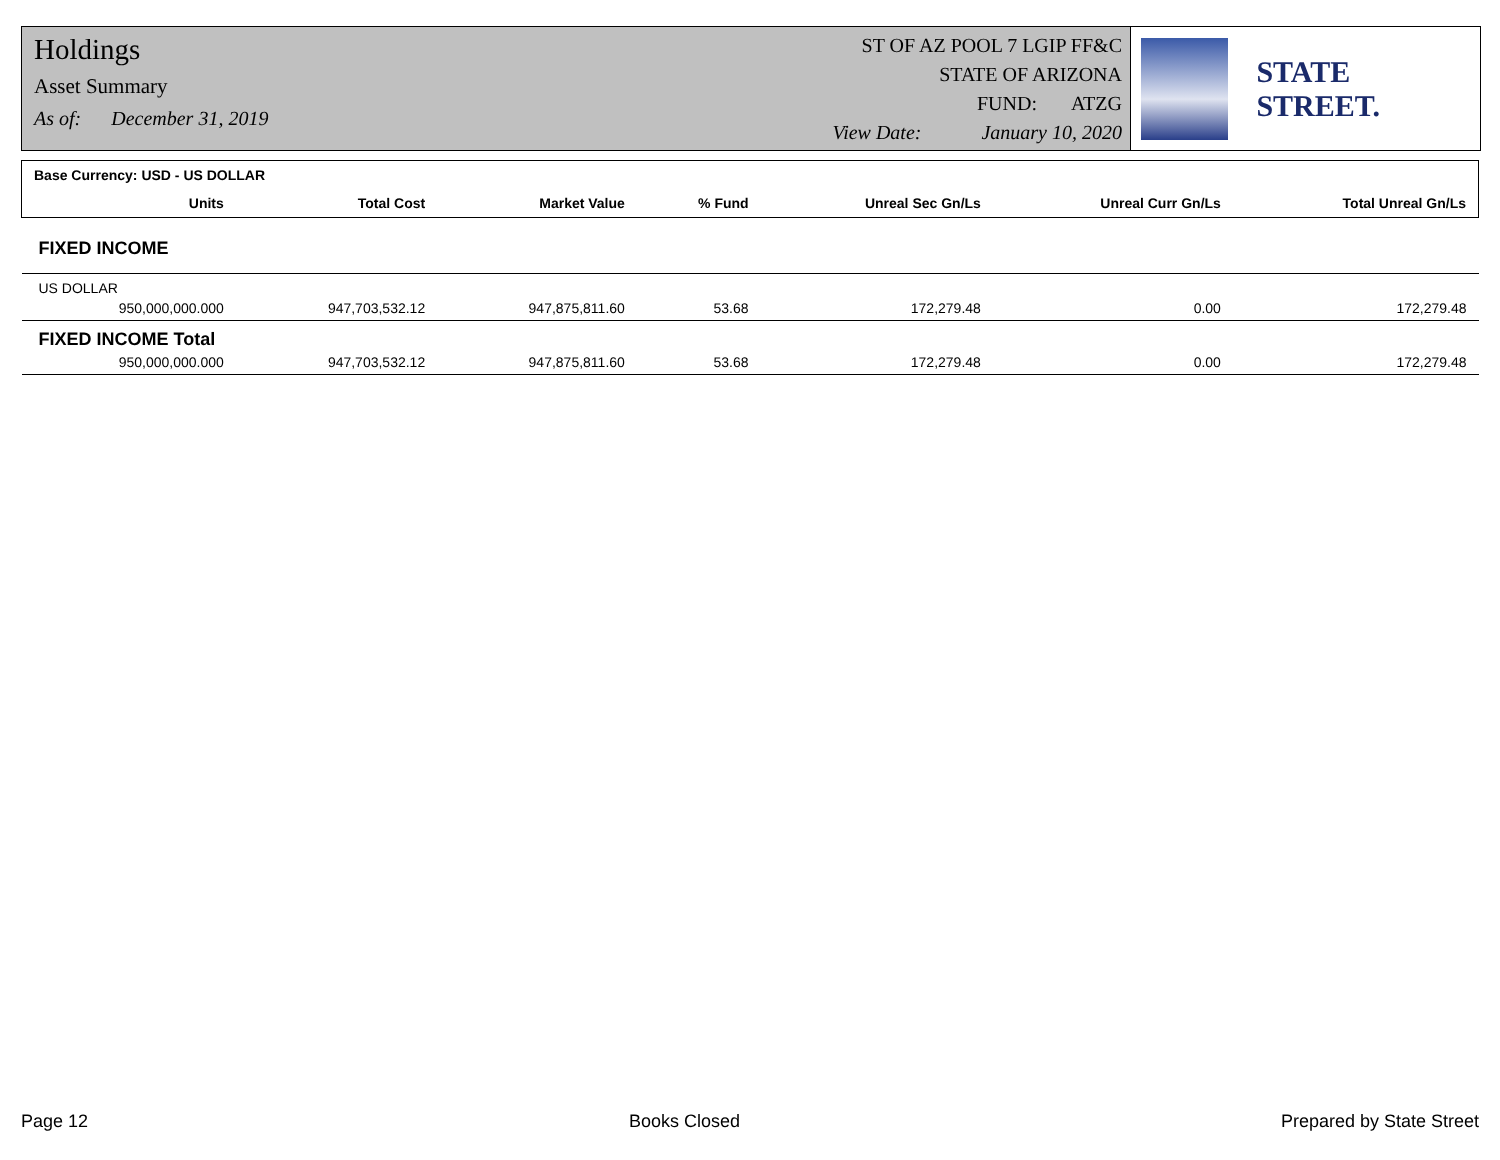Holdings
Asset Summary
As of: December 31, 2019
ST OF AZ POOL 7 LGIP FF&C
STATE OF ARIZONA
FUND: ATZG
View Date: January 10, 2020
STATE STREET.
| Base Currency: USD - US DOLLAR | | | | | | |
| --- | --- | --- | --- | --- | --- | --- |
| Units | Total Cost | Market Value | % Fund | Unreal Sec Gn/Ls | Unreal Curr Gn/Ls | Total Unreal Gn/Ls |
| FIXED INCOME | | | | | | |
| US DOLLAR | | | | | | |
| 950,000,000.000 | 947,703,532.12 | 947,875,811.60 | 53.68 | 172,279.48 | 0.00 | 172,279.48 |
| FIXED INCOME Total | | | | | | |
| 950,000,000.000 | 947,703,532.12 | 947,875,811.60 | 53.68 | 172,279.48 | 0.00 | 172,279.48 |
Page 12 Books Closed Prepared by State Street